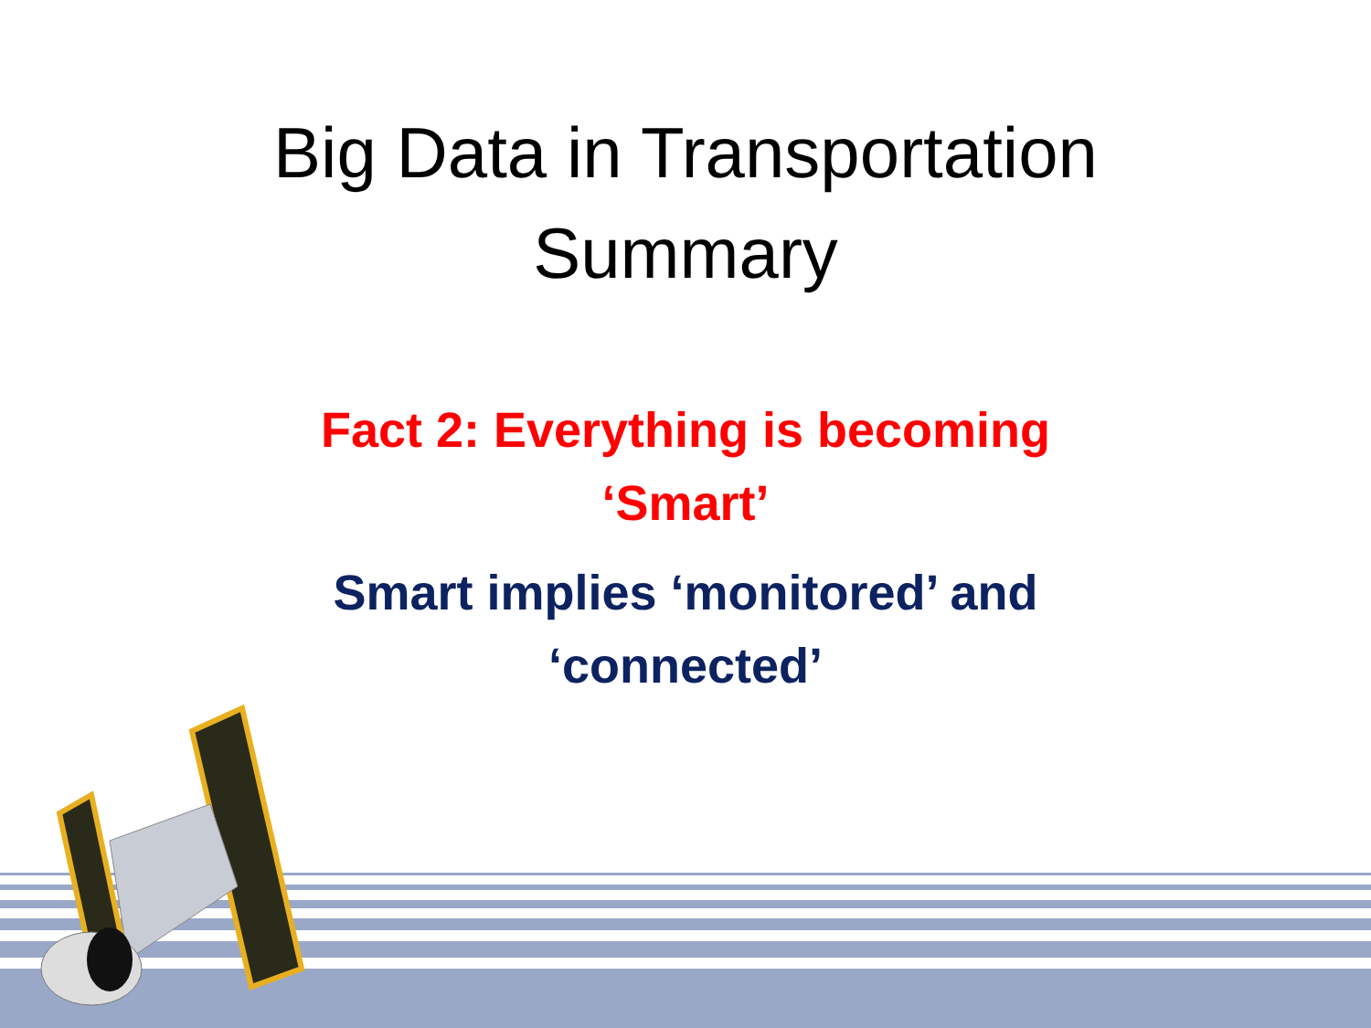Big Data in Transportation
Summary
Fact 2: Everything is becoming
‘Smart’
Smart implies ‘monitored’ and
‘connected’